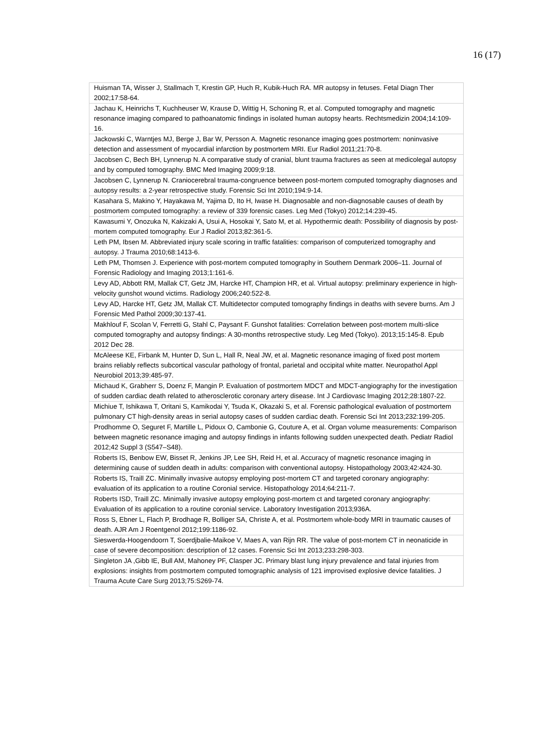16 (17)
| Huisman TA, Wisser J, Stallmach T, Krestin GP, Huch R, Kubik-Huch RA. MR autopsy in fetuses. Fetal Diagn Ther 2002;17:58-64. |
| Jachau K, Heinrichs T, Kuchheuser W, Krause D, Wittig H, Schoning R, et al. Computed tomography and magnetic resonance imaging compared to pathoanatomic findings in isolated human autopsy hearts. Rechtsmedizin 2004;14:109-16. |
| Jackowski C, Warntjes MJ, Berge J, Bar W, Persson A. Magnetic resonance imaging goes postmortem: noninvasive detection and assessment of myocardial infarction by postmortem MRI. Eur Radiol 2011;21:70-8. |
| Jacobsen C, Bech BH, Lynnerup N. A comparative study of cranial, blunt trauma fractures as seen at medicolegal autopsy and by computed tomography. BMC Med Imaging 2009;9:18. |
| Jacobsen C, Lynnerup N. Craniocerebral trauma-congruence between post-mortem computed tomography diagnoses and autopsy results: a 2-year retrospective study. Forensic Sci Int 2010;194:9-14. |
| Kasahara S, Makino Y, Hayakawa M, Yajima D, Ito H, Iwase H. Diagnosable and non-diagnosable causes of death by postmortem computed tomography: a review of 339 forensic cases. Leg Med (Tokyo) 2012;14:239-45. |
| Kawasumi Y, Onozuka N, Kakizaki A, Usui A, Hosokai Y, Sato M, et al. Hypothermic death: Possibility of diagnosis by post-mortem computed tomography. Eur J Radiol 2013;82:361-5. |
| Leth PM, Ibsen M. Abbreviated injury scale scoring in traffic fatalities: comparison of computerized tomography and autopsy. J Trauma 2010;68:1413-6. |
| Leth PM, Thomsen J. Experience with post-mortem computed tomography in Southern Denmark 2006–11. Journal of Forensic Radiology and Imaging 2013;1:161-6. |
| Levy AD, Abbott RM, Mallak CT, Getz JM, Harcke HT, Champion HR, et al. Virtual autopsy: preliminary experience in high-velocity gunshot wound victims. Radiology 2006;240:522-8. |
| Levy AD, Harcke HT, Getz JM, Mallak CT. Multidetector computed tomography findings in deaths with severe burns. Am J Forensic Med Pathol 2009;30:137-41. |
| Makhlouf F, Scolan V, Ferretti G, Stahl C, Paysant F. Gunshot fatalities: Correlation between post-mortem multi-slice computed tomography and autopsy findings: A 30-months retrospective study. Leg Med (Tokyo). 2013;15:145-8. Epub 2012 Dec 28. |
| McAleese KE, Firbank M, Hunter D, Sun L, Hall R, Neal JW, et al. Magnetic resonance imaging of fixed post mortem brains reliably reflects subcortical vascular pathology of frontal, parietal and occipital white matter. Neuropathol Appl Neurobiol 2013;39:485-97. |
| Michaud K, Grabherr S, Doenz F, Mangin P. Evaluation of postmortem MDCT and MDCT-angiography for the investigation of sudden cardiac death related to atherosclerotic coronary artery disease. Int J Cardiovasc Imaging 2012;28:1807-22. |
| Michiue T, Ishikawa T, Oritani S, Kamikodai Y, Tsuda K, Okazaki S, et al. Forensic pathological evaluation of postmortem pulmonary CT high-density areas in serial autopsy cases of sudden cardiac death. Forensic Sci Int 2013;232:199-205. |
| Prodhomme O, Seguret F, Martille L, Pidoux O, Cambonie G, Couture A, et al. Organ volume measurements: Comparison between magnetic resonance imaging and autopsy findings in infants following sudden unexpected death. Pediatr Radiol 2012;42 Suppl 3 (S547–S48). |
| Roberts IS, Benbow EW, Bisset R, Jenkins JP, Lee SH, Reid H, et al. Accuracy of magnetic resonance imaging in determining cause of sudden death in adults: comparison with conventional autopsy. Histopathology 2003;42:424-30. |
| Roberts IS, Traill ZC. Minimally invasive autopsy employing post-mortem CT and targeted coronary angiography: evaluation of its application to a routine Coronial service. Histopathology 2014;64:211-7. |
| Roberts ISD, Traill ZC. Minimally invasive autopsy employing post-mortem ct and targeted coronary angiography: Evaluation of its application to a routine coronial service. Laboratory Investigation 2013;936A. |
| Ross S, Ebner L, Flach P, Brodhage R, Bolliger SA, Christe A, et al. Postmortem whole-body MRI in traumatic causes of death. AJR Am J Roentgenol 2012;199:1186-92. |
| Sieswerda-Hoogendoorn T, Soerdjbalie-Maikoe V, Maes A, van Rijn RR. The value of post-mortem CT in neonaticide in case of severe decomposition: description of 12 cases. Forensic Sci Int 2013;233:298-303. |
| Singleton JA ,Gibb IE, Bull AM, Mahoney PF, Clasper JC. Primary blast lung injury prevalence and fatal injuries from explosions: insights from postmortem computed tomographic analysis of 121 improvised explosive device fatalities. J Trauma Acute Care Surg 2013;75:S269-74. |